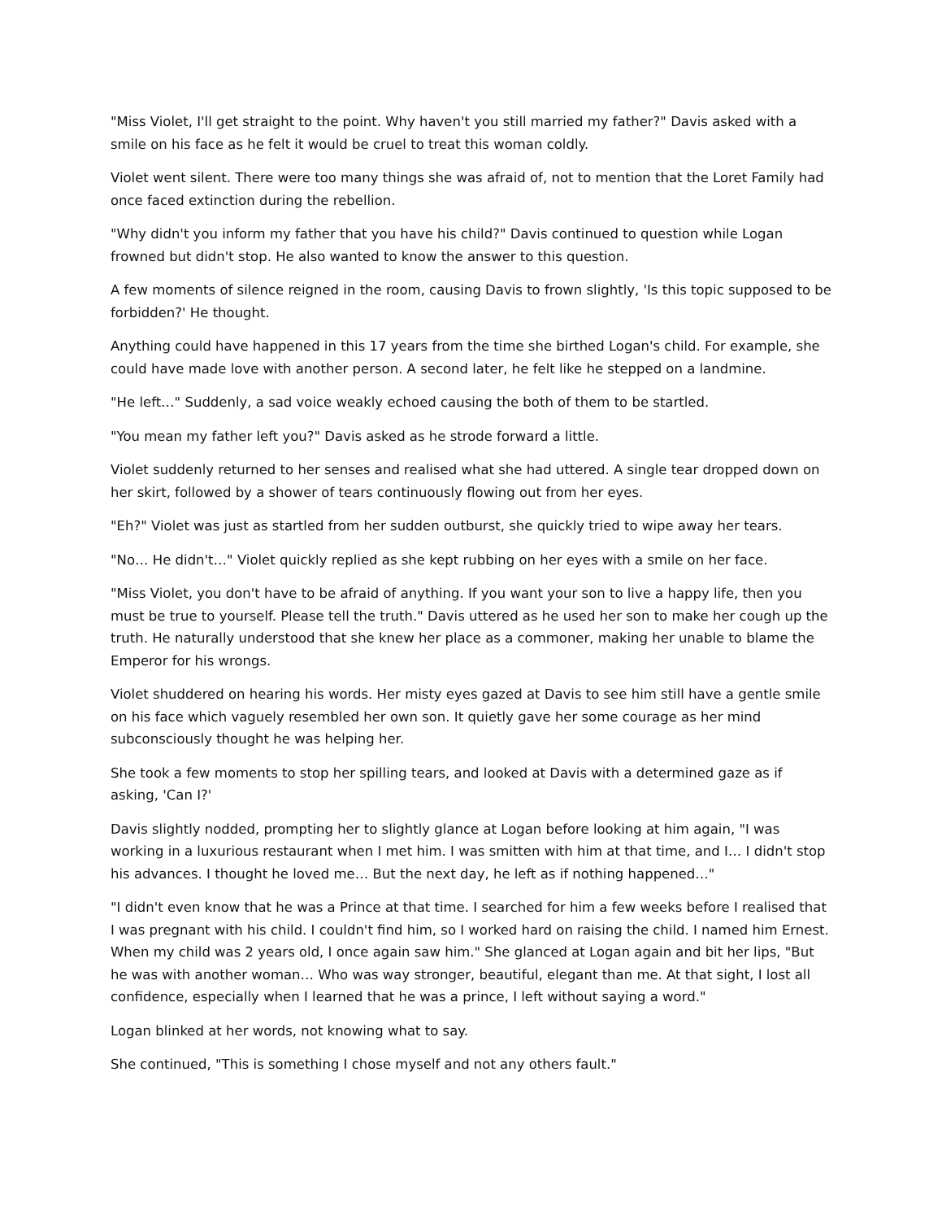"Miss Violet, I'll get straight to the point. Why haven't you still married my father?" Davis asked with a smile on his face as he felt it would be cruel to treat this woman coldly.
Violet went silent. There were too many things she was afraid of, not to mention that the Loret Family had once faced extinction during the rebellion.
"Why didn't you inform my father that you have his child?" Davis continued to question while Logan frowned but didn't stop. He also wanted to know the answer to this question.
A few moments of silence reigned in the room, causing Davis to frown slightly, 'Is this topic supposed to be forbidden?' He thought.
Anything could have happened in this 17 years from the time she birthed Logan's child. For example, she could have made love with another person. A second later, he felt like he stepped on a landmine.
"He left…" Suddenly, a sad voice weakly echoed causing the both of them to be startled.
"You mean my father left you?" Davis asked as he strode forward a little.
Violet suddenly returned to her senses and realised what she had uttered. A single tear dropped down on her skirt, followed by a shower of tears continuously flowing out from her eyes.
"Eh?" Violet was just as startled from her sudden outburst, she quickly tried to wipe away her tears.
"No… He didn't…" Violet quickly replied as she kept rubbing on her eyes with a smile on her face.
"Miss Violet, you don't have to be afraid of anything. If you want your son to live a happy life, then you must be true to yourself. Please tell the truth." Davis uttered as he used her son to make her cough up the truth. He naturally understood that she knew her place as a commoner, making her unable to blame the Emperor for his wrongs.
Violet shuddered on hearing his words. Her misty eyes gazed at Davis to see him still have a gentle smile on his face which vaguely resembled her own son. It quietly gave her some courage as her mind subconsciously thought he was helping her.
She took a few moments to stop her spilling tears, and looked at Davis with a determined gaze as if asking, 'Can I?'
Davis slightly nodded, prompting her to slightly glance at Logan before looking at him again, "I was working in a luxurious restaurant when I met him. I was smitten with him at that time, and I… I didn't stop his advances. I thought he loved me… But the next day, he left as if nothing happened…"
"I didn't even know that he was a Prince at that time. I searched for him a few weeks before I realised that I was pregnant with his child. I couldn't find him, so I worked hard on raising the child. I named him Ernest. When my child was 2 years old, I once again saw him." She glanced at Logan again and bit her lips, "But he was with another woman… Who was way stronger, beautiful, elegant than me. At that sight, I lost all confidence, especially when I learned that he was a prince, I left without saying a word."
Logan blinked at her words, not knowing what to say.
She continued, "This is something I chose myself and not any others fault."